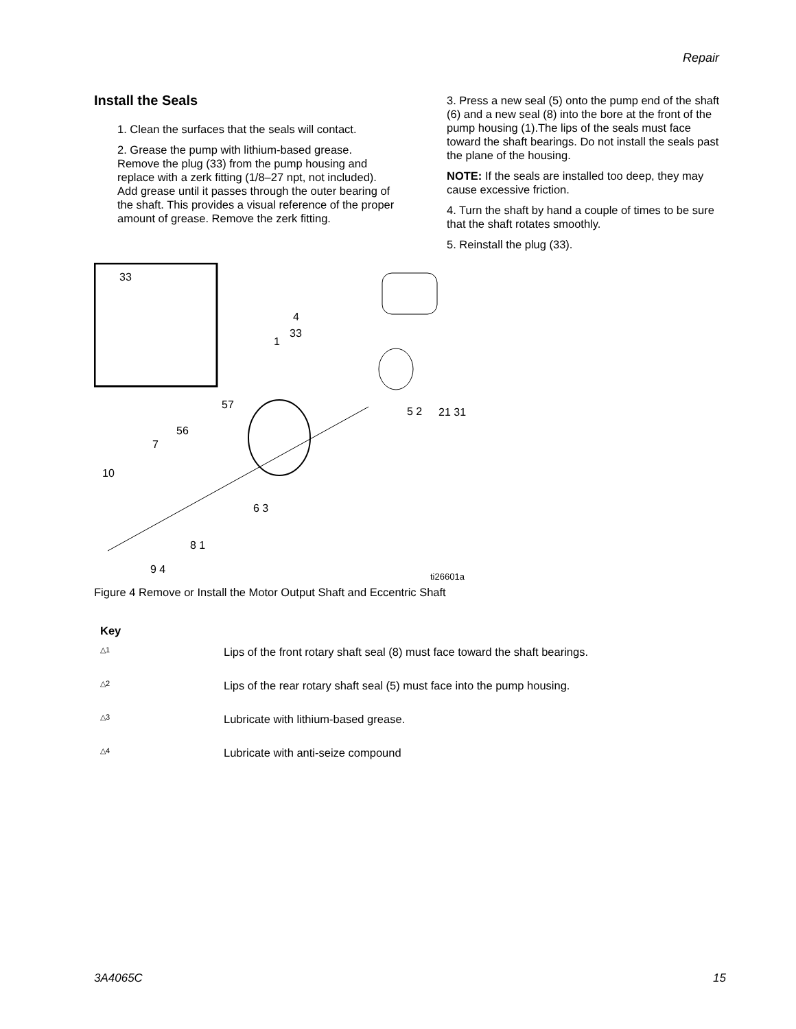Repair
Install the Seals
1. Clean the surfaces that the seals will contact.
2. Grease the pump with lithium-based grease. Remove the plug (33) from the pump housing and replace with a zerk fitting (1/8–27 npt, not included). Add grease until it passes through the outer bearing of the shaft. This provides a visual reference of the proper amount of grease. Remove the zerk fitting.
3. Press a new seal (5) onto the pump end of the shaft (6) and a new seal (8) into the bore at the front of the pump housing (1).The lips of the seals must face toward the shaft bearings. Do not install the seals past the plane of the housing.
NOTE: If the seals are installed too deep, they may cause excessive friction.
4. Turn the shaft by hand a couple of times to be sure that the shaft rotates smoothly.
5. Reinstall the plug (33).
33
4
33
1
57
56
7
10
6 3
8 1
9 4
5 2
21 31
ti26601a
Figure 4 Remove or Install the Motor Output Shaft and Eccentric Shaft
Key
△1 Lips of the front rotary shaft seal (8) must face toward the shaft bearings.
△2 Lips of the rear rotary shaft seal (5) must face into the pump housing.
△3 Lubricate with lithium-based grease.
△4 Lubricate with anti-seize compound
3A4065C 15